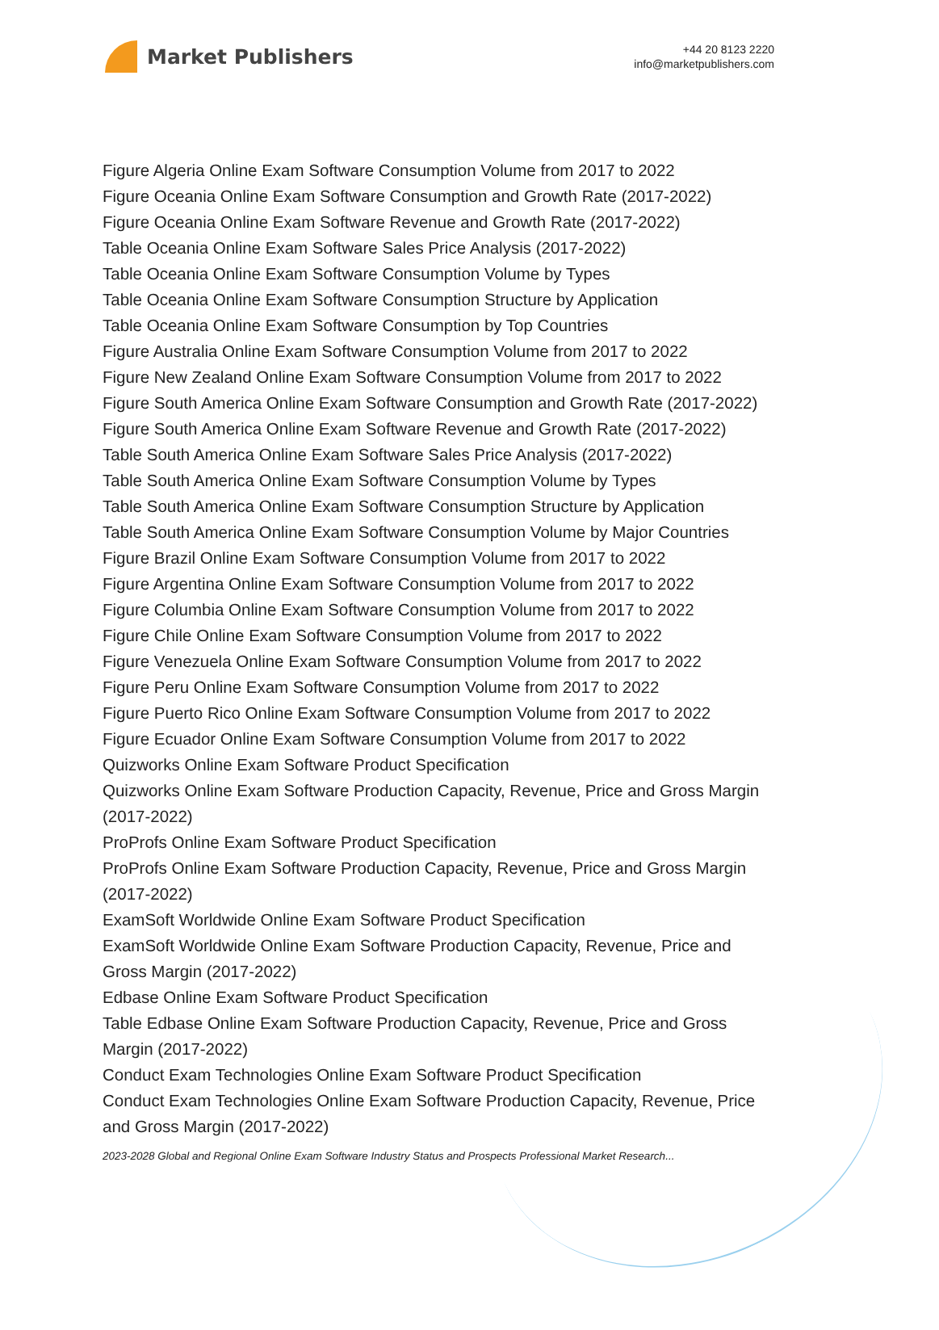Market Publishers
+44 20 8123 2220
info@marketpublishers.com
Figure Algeria Online Exam Software Consumption Volume from 2017 to 2022
Figure Oceania Online Exam Software Consumption and Growth Rate (2017-2022)
Figure Oceania Online Exam Software Revenue and Growth Rate (2017-2022)
Table Oceania Online Exam Software Sales Price Analysis (2017-2022)
Table Oceania Online Exam Software Consumption Volume by Types
Table Oceania Online Exam Software Consumption Structure by Application
Table Oceania Online Exam Software Consumption by Top Countries
Figure Australia Online Exam Software Consumption Volume from 2017 to 2022
Figure New Zealand Online Exam Software Consumption Volume from 2017 to 2022
Figure South America Online Exam Software Consumption and Growth Rate (2017-2022)
Figure South America Online Exam Software Revenue and Growth Rate (2017-2022)
Table South America Online Exam Software Sales Price Analysis (2017-2022)
Table South America Online Exam Software Consumption Volume by Types
Table South America Online Exam Software Consumption Structure by Application
Table South America Online Exam Software Consumption Volume by Major Countries
Figure Brazil Online Exam Software Consumption Volume from 2017 to 2022
Figure Argentina Online Exam Software Consumption Volume from 2017 to 2022
Figure Columbia Online Exam Software Consumption Volume from 2017 to 2022
Figure Chile Online Exam Software Consumption Volume from 2017 to 2022
Figure Venezuela Online Exam Software Consumption Volume from 2017 to 2022
Figure Peru Online Exam Software Consumption Volume from 2017 to 2022
Figure Puerto Rico Online Exam Software Consumption Volume from 2017 to 2022
Figure Ecuador Online Exam Software Consumption Volume from 2017 to 2022
Quizworks Online Exam Software Product Specification
Quizworks Online Exam Software Production Capacity, Revenue, Price and Gross Margin (2017-2022)
ProProfs Online Exam Software Product Specification
ProProfs Online Exam Software Production Capacity, Revenue, Price and Gross Margin (2017-2022)
ExamSoft Worldwide Online Exam Software Product Specification
ExamSoft Worldwide Online Exam Software Production Capacity, Revenue, Price and Gross Margin (2017-2022)
Edbase Online Exam Software Product Specification
Table Edbase Online Exam Software Production Capacity, Revenue, Price and Gross Margin (2017-2022)
Conduct Exam Technologies Online Exam Software Product Specification
Conduct Exam Technologies Online Exam Software Production Capacity, Revenue, Price and Gross Margin (2017-2022)
2023-2028 Global and Regional Online Exam Software Industry Status and Prospects Professional Market Research...